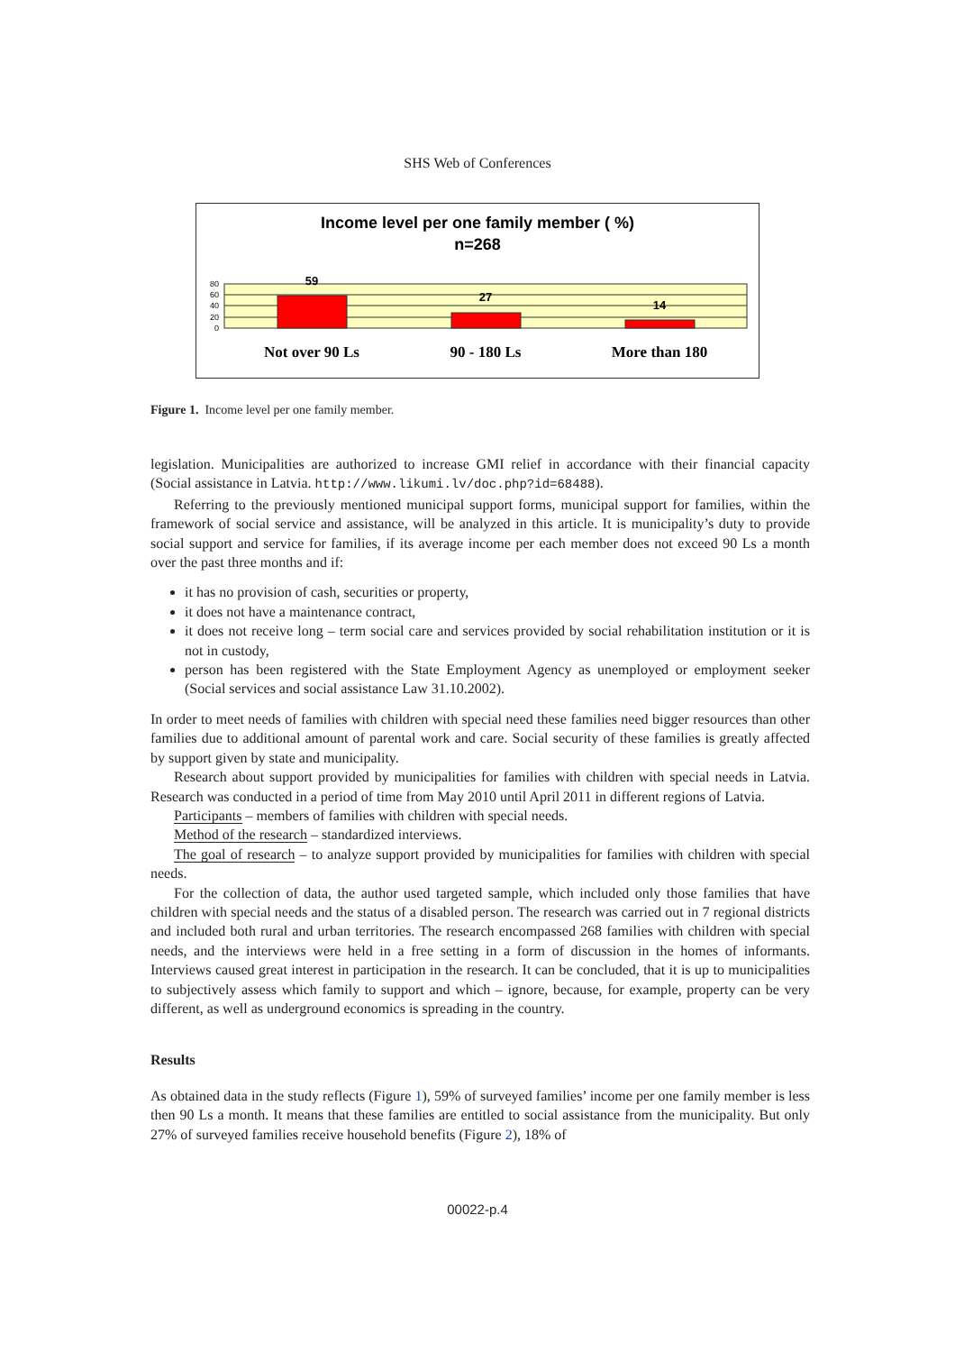SHS Web of Conferences
Income level per one family member ( %)
n=268
80
60
40
20
0
59
27
14
Not over 90 Ls
90 - 180 Ls
More than 180
Figure 1. Income level per one family member.
legislation. Municipalities are authorized to increase GMI relief in accordance with their financial capacity (Social assistance in Latvia. http://www.likumi.lv/doc.php?id=68488).
Referring to the previously mentioned municipal support forms, municipal support for families, within the framework of social service and assistance, will be analyzed in this article. It is municipality’s duty to provide social support and service for families, if its average income per each member does not exceed 90 Ls a month over the past three months and if:
it has no provision of cash, securities or property,
it does not have a maintenance contract,
it does not receive long – term social care and services provided by social rehabilitation institution or it is not in custody,
person has been registered with the State Employment Agency as unemployed or employment seeker (Social services and social assistance Law 31.10.2002).
In order to meet needs of families with children with special need these families need bigger resources than other families due to additional amount of parental work and care. Social security of these families is greatly affected by support given by state and municipality.
Research about support provided by municipalities for families with children with special needs in Latvia. Research was conducted in a period of time from May 2010 until April 2011 in different regions of Latvia.
Participants – members of families with children with special needs.
Method of the research – standardized interviews.
The goal of research – to analyze support provided by municipalities for families with children with special needs.
For the collection of data, the author used targeted sample, which included only those families that have children with special needs and the status of a disabled person. The research was carried out in 7 regional districts and included both rural and urban territories. The research encompassed 268 families with children with special needs, and the interviews were held in a free setting in a form of discussion in the homes of informants. Interviews caused great interest in participation in the research. It can be concluded, that it is up to municipalities to subjectively assess which family to support and which – ignore, because, for example, property can be very different, as well as underground economics is spreading in the country.
Results
As obtained data in the study reflects (Figure 1), 59% of surveyed families’ income per one family member is less then 90 Ls a month. It means that these families are entitled to social assistance from the municipality. But only 27% of surveyed families receive household benefits (Figure 2), 18% of
00022-p.4